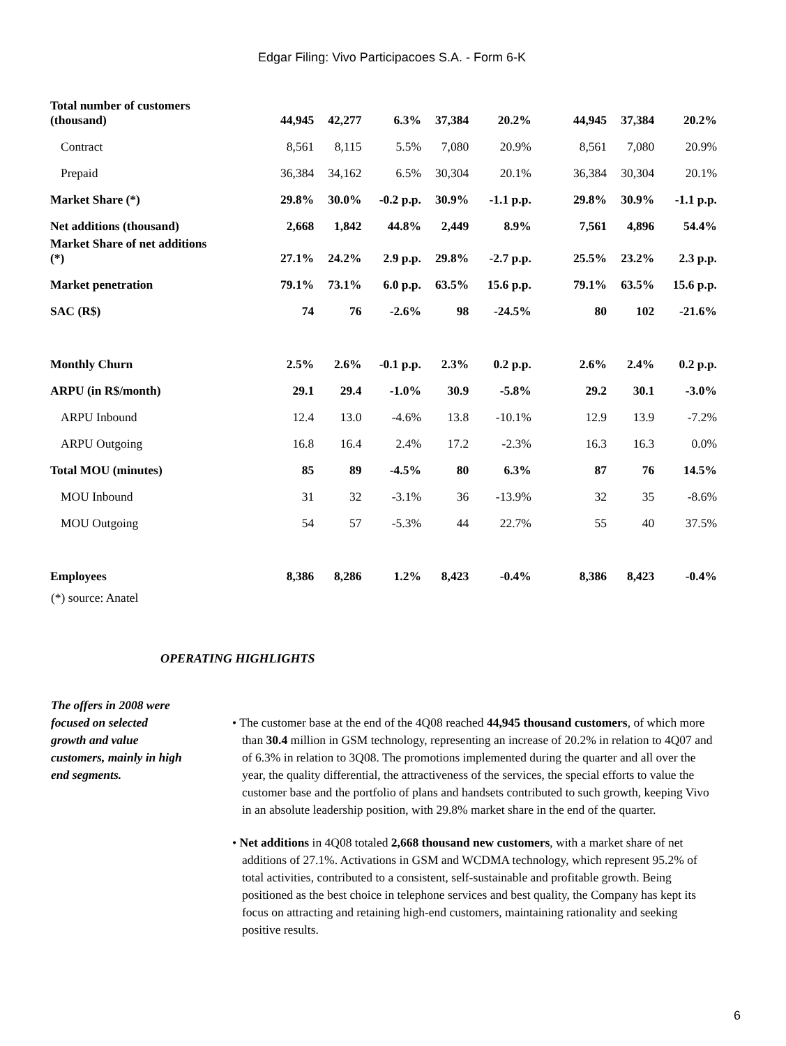Edgar Filing: Vivo Participacoes S.A. - Form 6-K
| Total number of customers (thousand) | 44,945 | 42,277 | 6.3% | 37,384 | 20.2% | | 44,945 | 37,384 | 20.2% |
| Contract | 8,561 | 8,115 | 5.5% | 7,080 | 20.9% | | 8,561 | 7,080 | 20.9% |
| Prepaid | 36,384 | 34,162 | 6.5% | 30,304 | 20.1% | | 36,384 | 30,304 | 20.1% |
| Market Share (*) | 29.8% | 30.0% | -0.2 p.p. | 30.9% | -1.1 p.p. | | 29.8% | 30.9% | -1.1 p.p. |
| Net additions (thousand) | 2,668 | 1,842 | 44.8% | 2,449 | 8.9% | | 7,561 | 4,896 | 54.4% |
| Market Share of net additions (*) | 27.1% | 24.2% | 2.9 p.p. | 29.8% | -2.7 p.p. | | 25.5% | 23.2% | 2.3 p.p. |
| Market penetration | 79.1% | 73.1% | 6.0 p.p. | 63.5% | 15.6 p.p. | | 79.1% | 63.5% | 15.6 p.p. |
| SAC (R$) | 74 | 76 | -2.6% | 98 | -24.5% | | 80 | 102 | -21.6% |
| Monthly Churn | 2.5% | 2.6% | -0.1 p.p. | 2.3% | 0.2 p.p. | | 2.6% | 2.4% | 0.2 p.p. |
| ARPU (in R$/month) | 29.1 | 29.4 | -1.0% | 30.9 | -5.8% | | 29.2 | 30.1 | -3.0% |
| ARPU Inbound | 12.4 | 13.0 | -4.6% | 13.8 | -10.1% | | 12.9 | 13.9 | -7.2% |
| ARPU Outgoing | 16.8 | 16.4 | 2.4% | 17.2 | -2.3% | | 16.3 | 16.3 | 0.0% |
| Total MOU (minutes) | 85 | 89 | -4.5% | 80 | 6.3% | | 87 | 76 | 14.5% |
| MOU Inbound | 31 | 32 | -3.1% | 36 | -13.9% | | 32 | 35 | -8.6% |
| MOU Outgoing | 54 | 57 | -5.3% | 44 | 22.7% | | 55 | 40 | 37.5% |
| Employees | 8,386 | 8,286 | 1.2% | 8,423 | -0.4% | | 8,386 | 8,423 | -0.4% |
(*) source: Anatel
OPERATING HIGHLIGHTS
The offers in 2008 were focused on selected growth and value customers, mainly in high end segments.
• The customer base at the end of the 4Q08 reached 44,945 thousand customers, of which more than 30.4 million in GSM technology, representing an increase of 20.2% in relation to 4Q07 and of 6.3% in relation to 3Q08. The promotions implemented during the quarter and all over the year, the quality differential, the attractiveness of the services, the special efforts to value the customer base and the portfolio of plans and handsets contributed to such growth, keeping Vivo in an absolute leadership position, with 29.8% market share in the end of the quarter.
• Net additions in 4Q08 totaled 2,668 thousand new customers, with a market share of net additions of 27.1%. Activations in GSM and WCDMA technology, which represent 95.2% of total activities, contributed to a consistent, self-sustainable and profitable growth. Being positioned as the best choice in telephone services and best quality, the Company has kept its focus on attracting and retaining high-end customers, maintaining rationality and seeking positive results.
6